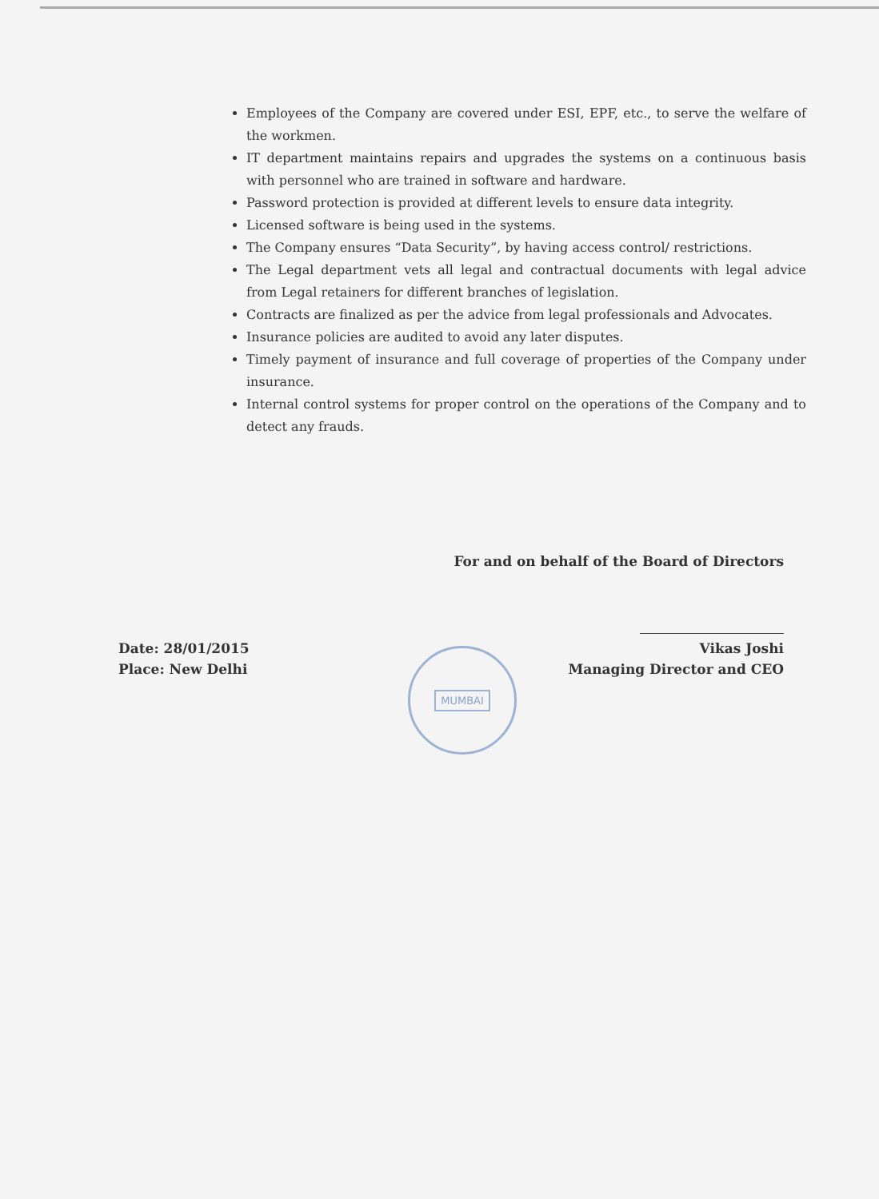Employees of the Company are covered under ESI, EPF, etc., to serve the welfare of the workmen.
IT department maintains repairs and upgrades the systems on a continuous basis with personnel who are trained in software and hardware.
Password protection is provided at different levels to ensure data integrity.
Licensed software is being used in the systems.
The Company ensures “Data Security”, by having access control/ restrictions.
The Legal department vets all legal and contractual documents with legal advice from Legal retainers for different branches of legislation.
Contracts are finalized as per the advice from legal professionals and Advocates.
Insurance policies are audited to avoid any later disputes.
Timely payment of insurance and full coverage of properties of the Company under insurance.
Internal control systems for proper control on the operations of the Company and to detect any frauds.
For and on behalf of the Board of Directors
Date: 28/01/2015
Place: New Delhi
MUMBAI
Vikas Joshi
Managing Director and CEO